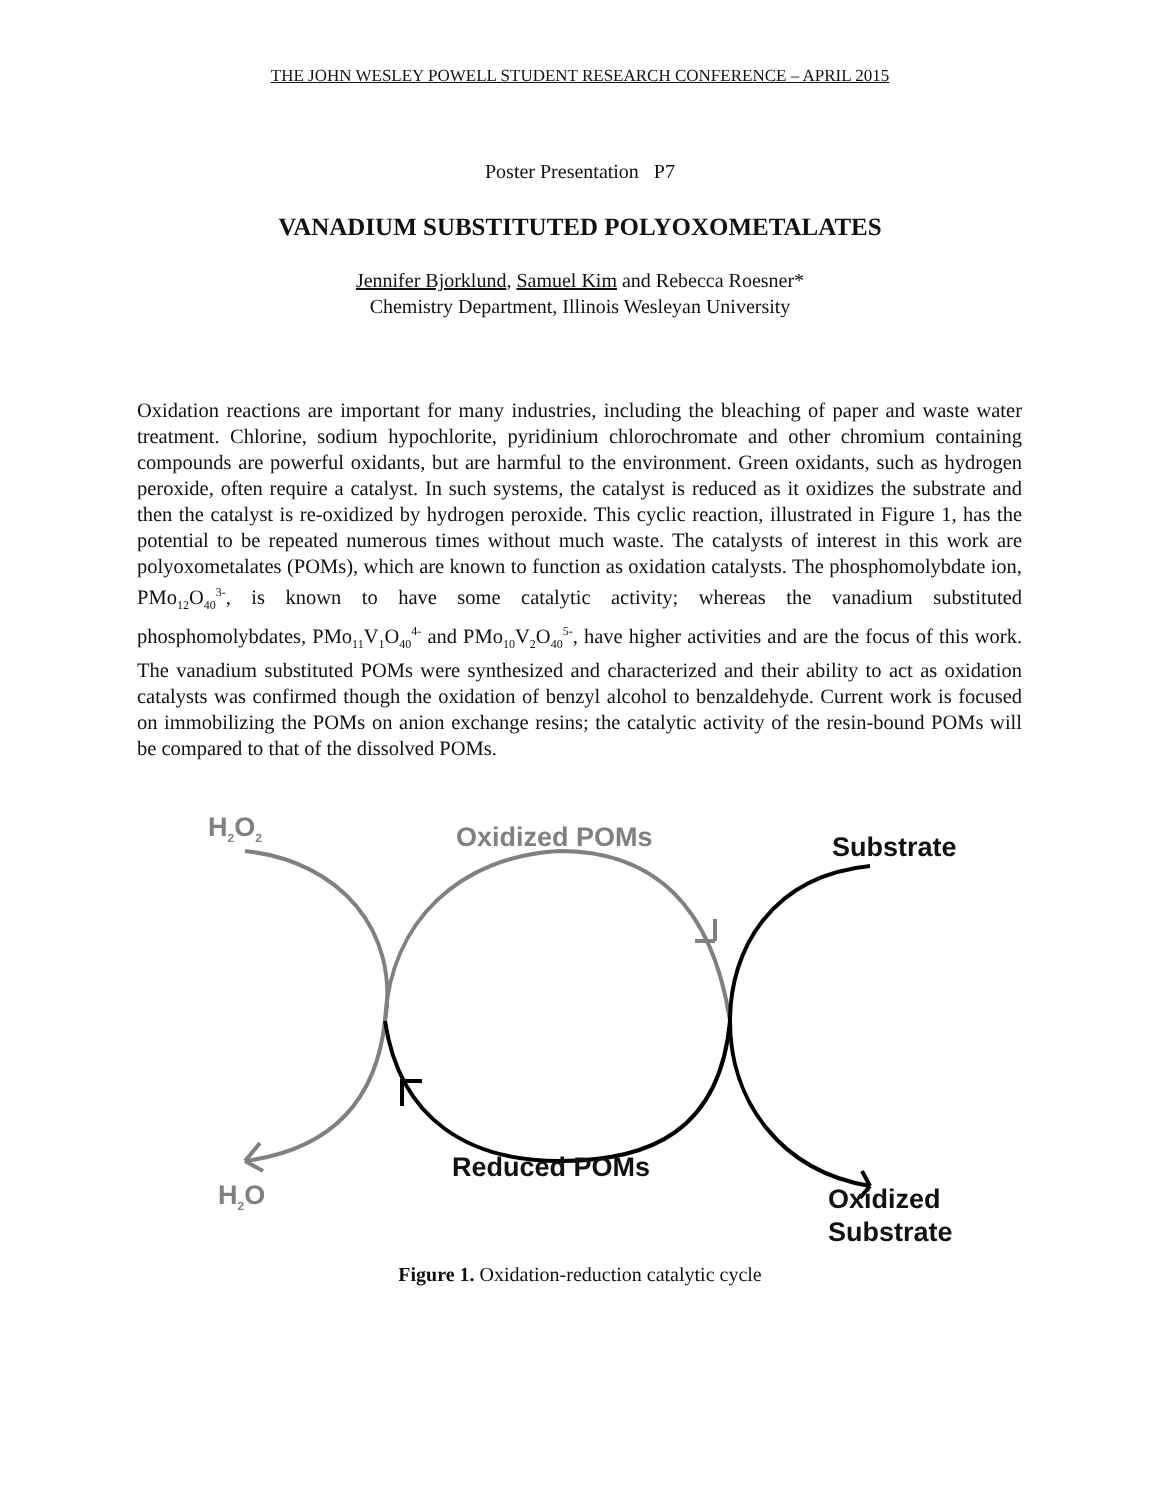THE JOHN WESLEY POWELL STUDENT RESEARCH CONFERENCE – APRIL 2015
Poster Presentation P7
VANADIUM SUBSTITUTED POLYOXOMETALATES
Jennifer Bjorklund, Samuel Kim and Rebecca Roesner*
Chemistry Department, Illinois Wesleyan University
Oxidation reactions are important for many industries, including the bleaching of paper and waste water treatment. Chlorine, sodium hypochlorite, pyridinium chlorochromate and other chromium containing compounds are powerful oxidants, but are harmful to the environment. Green oxidants, such as hydrogen peroxide, often require a catalyst. In such systems, the catalyst is reduced as it oxidizes the substrate and then the catalyst is re-oxidized by hydrogen peroxide. This cyclic reaction, illustrated in Figure 1, has the potential to be repeated numerous times without much waste. The catalysts of interest in this work are polyoxometalates (POMs), which are known to function as oxidation catalysts. The phosphomolybdate ion, PMo<sub>12</sub>O<sub>40</sub><sup>3-</sup>, is known to have some catalytic activity; whereas the vanadium substituted phosphomolybdates, PMo<sub>11</sub>V<sub>1</sub>O<sub>40</sub><sup>4-</sup> and PMo<sub>10</sub>V<sub>2</sub>O<sub>40</sub><sup>5-</sup>, have higher activities and are the focus of this work. The vanadium substituted POMs were synthesized and characterized and their ability to act as oxidation catalysts was confirmed though the oxidation of benzyl alcohol to benzaldehyde. Current work is focused on immobilizing the POMs on anion exchange resins; the catalytic activity of the resin-bound POMs will be compared to that of the dissolved POMs.
H<sub>2</sub>O<sub>2</sub> Oxidized POMs Substrate
Reduced POMs
H<sub>2</sub>O
Oxidized
Substrate
Figure 1. Oxidation-reduction catalytic cycle